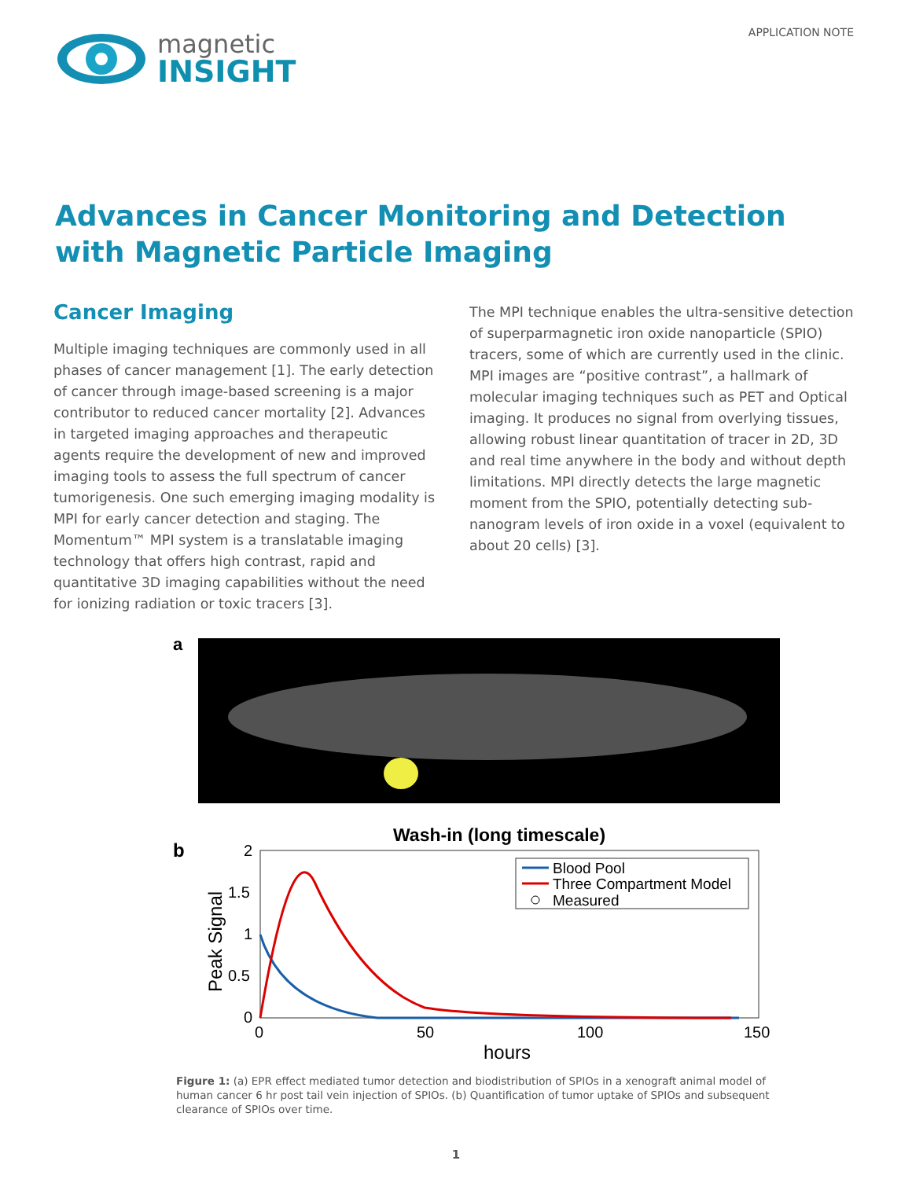magnetic
INSIGHT
APPLICATION NOTE
Advances in Cancer Monitoring and Detection with Magnetic Particle Imaging
Cancer Imaging
Multiple imaging techniques are commonly used in all phases of cancer management [1]. The early detection of cancer through image-based screening is a major contributor to reduced cancer mortality [2]. Advances in targeted imaging approaches and therapeutic agents require the development of new and improved imaging tools to assess the full spectrum of cancer tumorigenesis. One such emerging imaging modality is MPI for early cancer detection and staging. The Momentum™ MPI system is a translatable imaging technology that offers high contrast, rapid and quantitative 3D imaging capabilities without the need for ionizing radiation or toxic tracers [3].
The MPI technique enables the ultra-sensitive detection of superparmagnetic iron oxide nanoparticle (SPIO) tracers, some of which are currently used in the clinic. MPI images are “positive contrast”, a hallmark of molecular imaging techniques such as PET and Optical imaging. It produces no signal from overlying tissues, allowing robust linear quantitation of tracer in 2D, 3D and real time anywhere in the body and without depth limitations. MPI directly detects the large magnetic moment from the SPIO, potentially detecting sub-nanogram levels of iron oxide in a voxel (equivalent to about 20 cells) [3].
a
b
Wash-in (long timescale)
2
1.5
1
0.5
0
0
50
100
150
hours
Peak Signal
Blood Pool
Three Compartment Model
Measured
Figure 1: (a) EPR effect mediated tumor detection and biodistribution of SPIOs in a xenograft animal model of human cancer 6 hr post tail vein injection of SPIOs. (b) Quantification of tumor uptake of SPIOs and subsequent clearance of SPIOs over time.
1